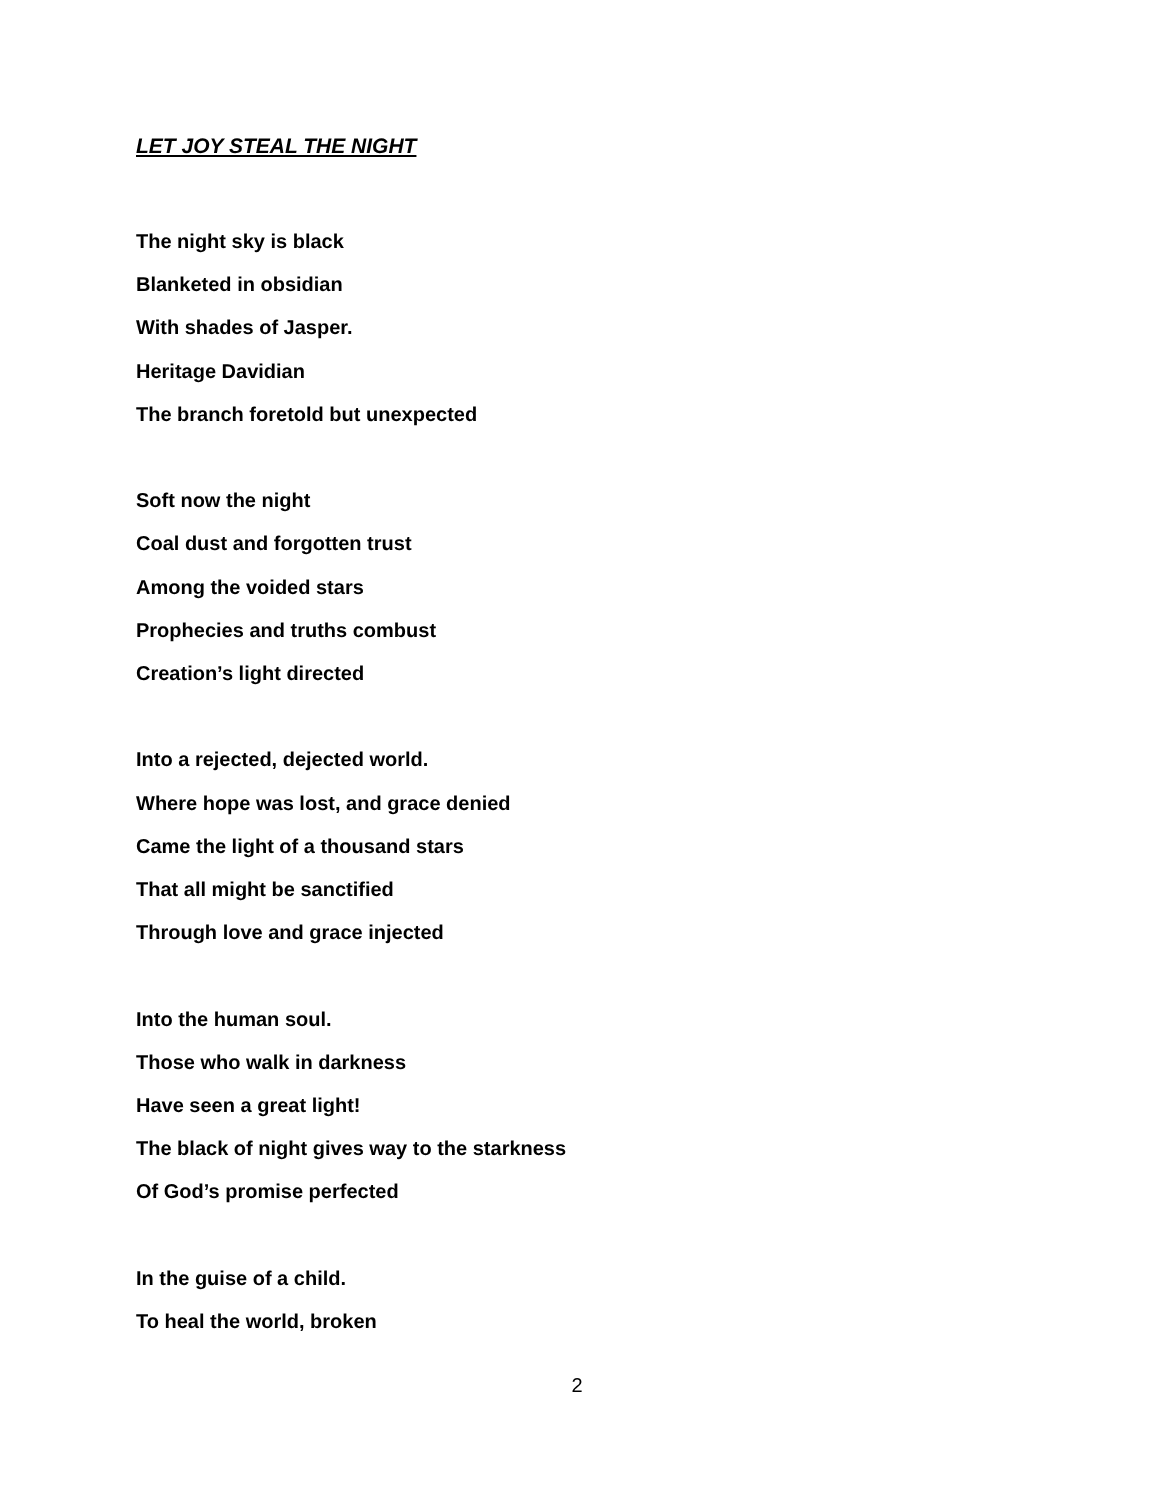LET JOY STEAL THE NIGHT
The night sky is black
Blanketed in obsidian
With shades of Jasper.
Heritage Davidian
The branch foretold but unexpected
Soft now the night
Coal dust and forgotten trust
Among the voided stars
Prophecies and truths combust
Creation’s light directed
Into a rejected, dejected world.
Where hope was lost, and grace denied
Came the light of a thousand stars
That all might be sanctified
Through love and grace injected
Into the human soul.
Those who walk in darkness
Have seen a great light!
The black of night gives way to the starkness
Of God’s promise perfected
In the guise of a child.
To heal the world, broken
2